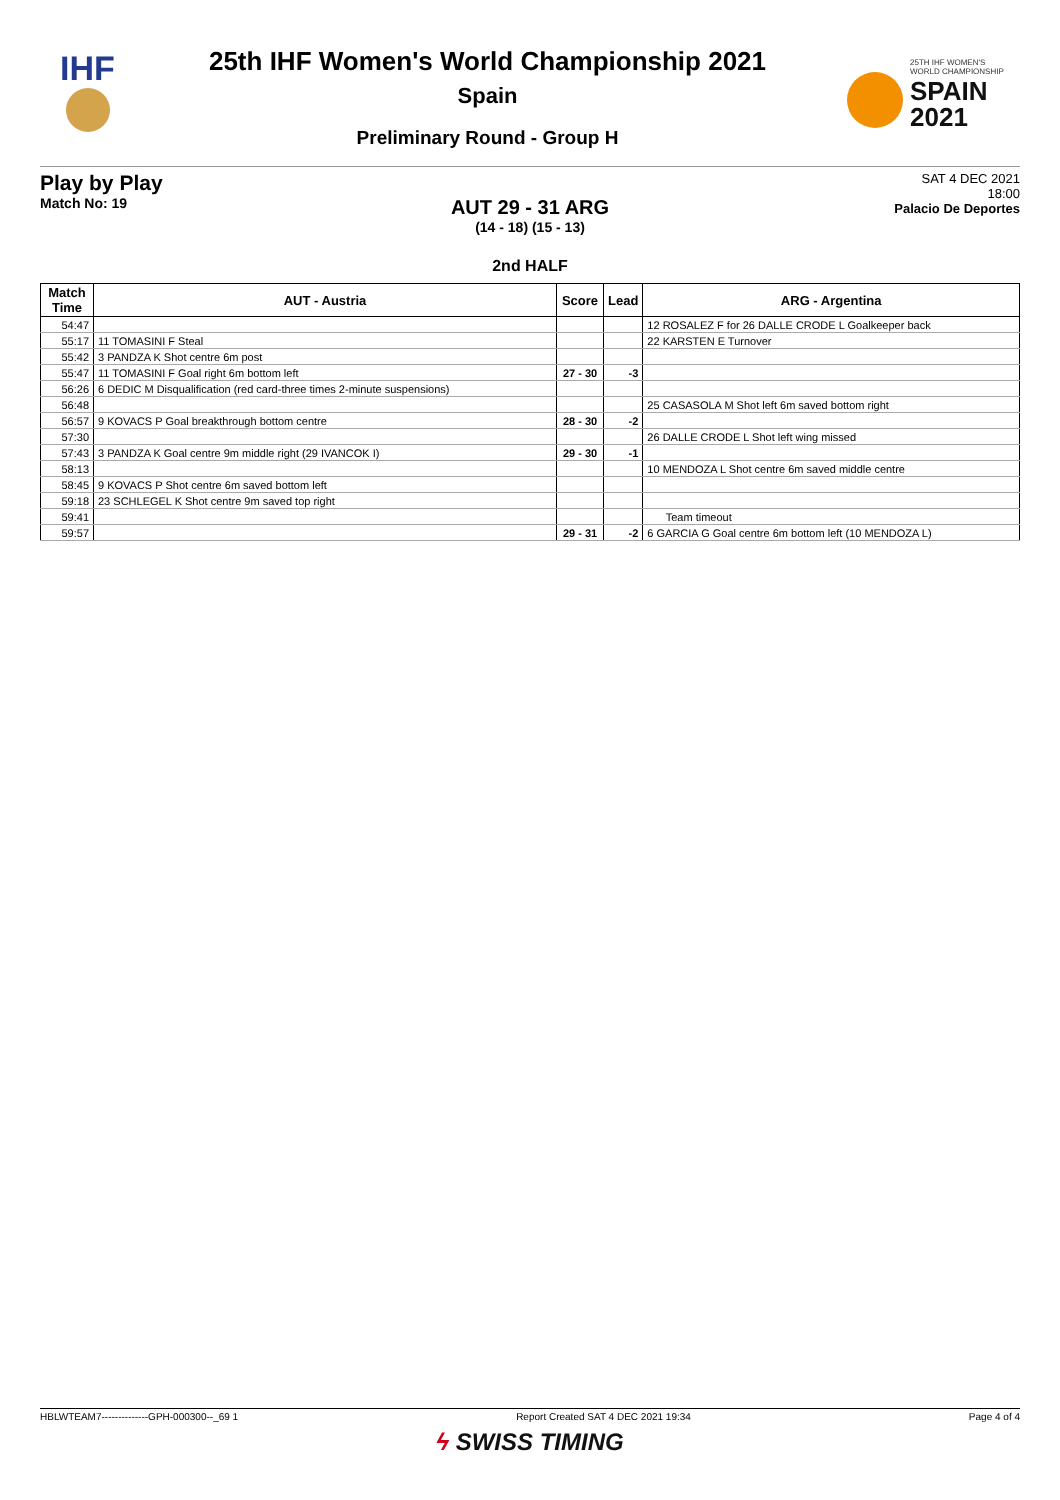IHF
25th IHF Women's World Championship 2021
Spain
Preliminary Round - Group H
25TH IHF WOMEN'S
WORLD CHAMPIONSHIP
SPAIN
2021
Play by Play
Match No: 19
SAT 4 DEC 2021
18:00
Palacio De Deportes
AUT 29 - 31 ARG
(14 - 18) (15 - 13)
2nd HALF
| Match Time | AUT - Austria | Score | Lead | ARG - Argentina |
| --- | --- | --- | --- | --- |
| 54:47 | | | | 12 ROSALEZ F for 26 DALLE CRODE L Goalkeeper back |
| 55:17 | 11 TOMASINI F Steal | | | 22 KARSTEN E Turnover |
| 55:42 | 3 PANDZA K Shot centre 6m post | | | |
| 55:47 | 11 TOMASINI F Goal right 6m bottom left | 27 - 30 | -3 | |
| 56:26 | 6 DEDIC M Disqualification (red card-three times 2-minute suspensions) | | | |
| 56:48 | | | | 25 CASASOLA M Shot left 6m saved bottom right |
| 56:57 | 9 KOVACS P Goal breakthrough bottom centre | 28 - 30 | -2 | |
| 57:30 | | | | 26 DALLE CRODE L Shot left wing missed |
| 57:43 | 3 PANDZA K Goal centre 9m middle right (29 IVANCOK I) | 29 - 30 | -1 | |
| 58:13 | | | | 10 MENDOZA L Shot centre 6m saved middle centre |
| 58:45 | 9 KOVACS P Shot centre 6m saved bottom left | | | |
| 59:18 | 23 SCHLEGEL K Shot centre 9m saved top right | | | |
| 59:41 | | | | Team timeout |
| 59:57 | | 29 - 31 | -2 | 6 GARCIA G Goal centre 6m bottom left (10 MENDOZA L) |
HBLWTEAM7--------------GPH-000300--_69 1 Report Created SAT 4 DEC 2021 19:34 Page 4 of 4
ϟ SWISS TIMING